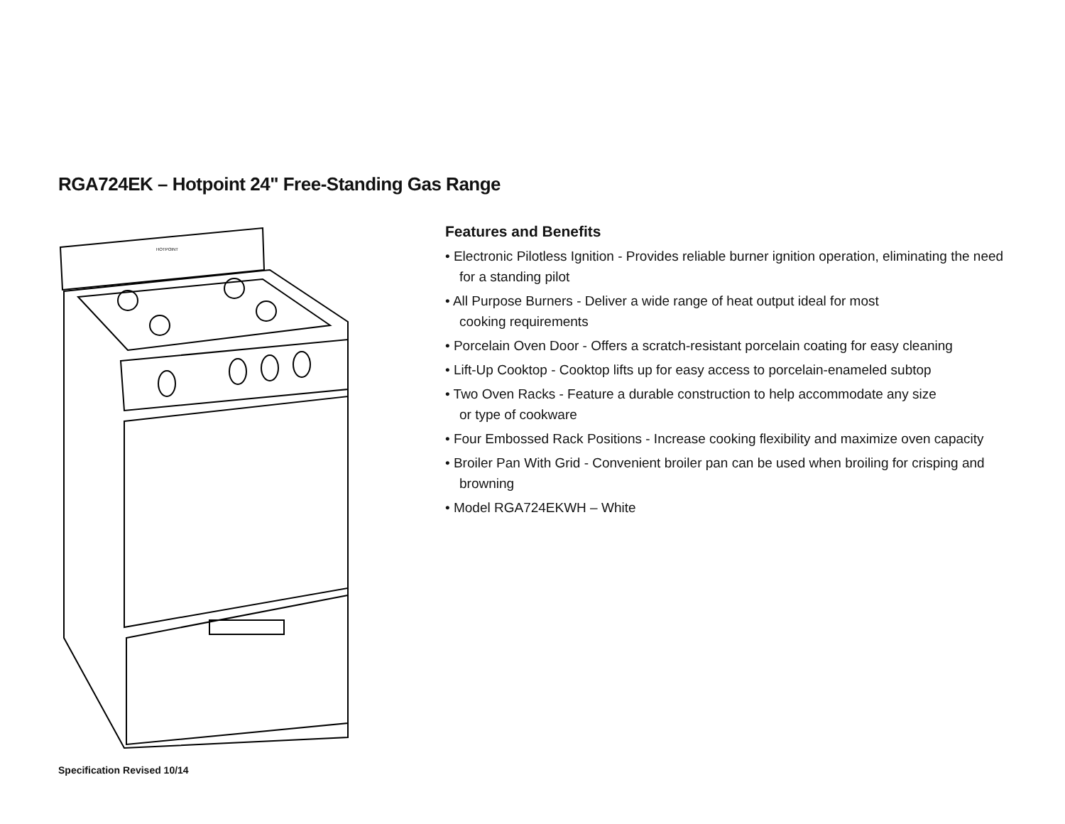RGA724EK – Hotpoint 24" Free-Standing Gas Range
HOTPOINT
Features and Benefits
• Electronic Pilotless Ignition - Provides reliable burner ignition operation, eliminating the need for a standing pilot
• All Purpose Burners - Deliver a wide range of heat output ideal for most
cooking requirements
• Porcelain Oven Door - Offers a scratch-resistant porcelain coating for easy cleaning
• Lift-Up Cooktop - Cooktop lifts up for easy access to porcelain-enameled subtop
• Two Oven Racks - Feature a durable construction to help accommodate any size
or type of cookware
• Four Embossed Rack Positions - Increase cooking flexibility and maximize oven capacity
• Broiler Pan With Grid - Convenient broiler pan can be used when broiling for crisping and browning
• Model RGA724EKWH – White
Specification Revised 10/14